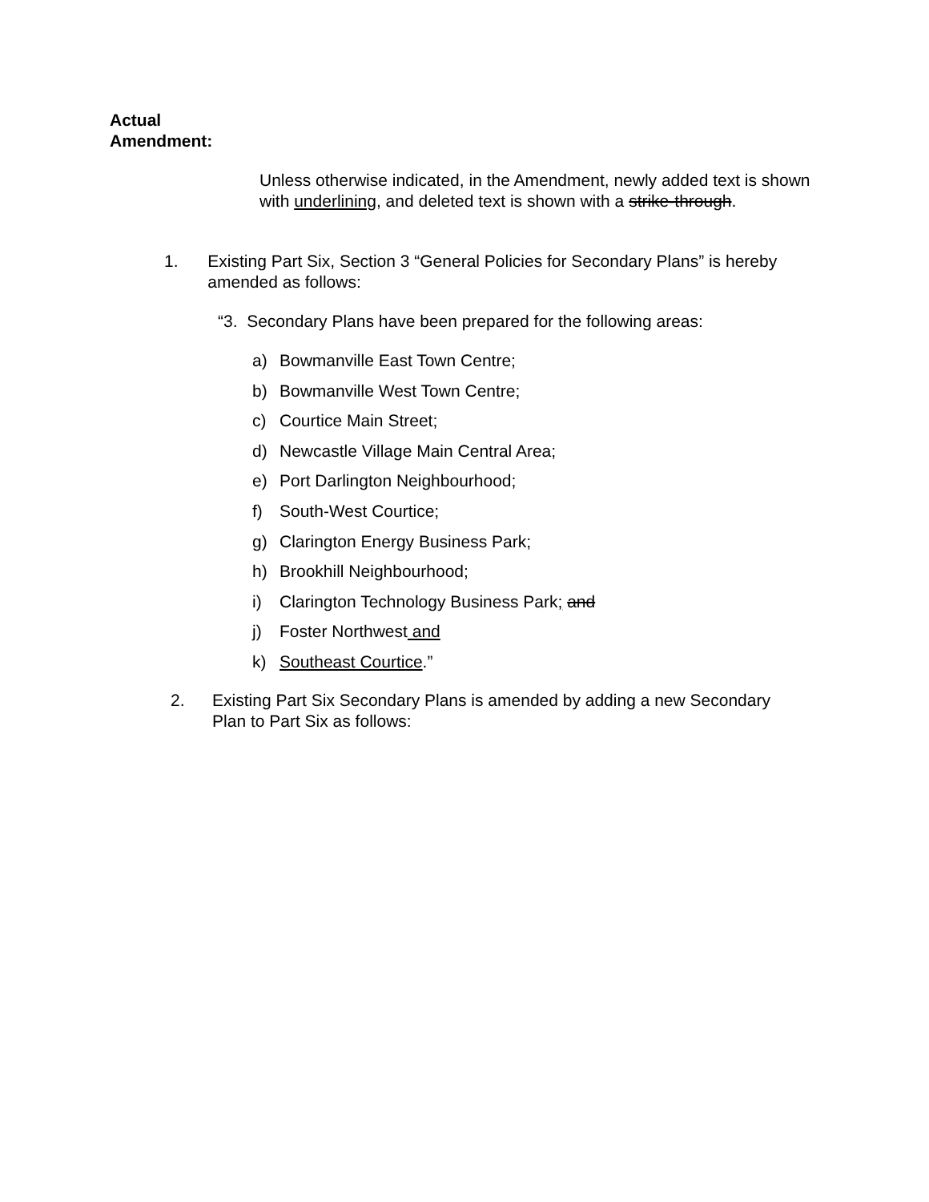Actual
Amendment:
Unless otherwise indicated, in the Amendment, newly added text is shown with underlining, and deleted text is shown with a strike-through.
1. Existing Part Six, Section 3 “General Policies for Secondary Plans” is hereby amended as follows:
“3. Secondary Plans have been prepared for the following areas:
a) Bowmanville East Town Centre;
b) Bowmanville West Town Centre;
c) Courtice Main Street;
d) Newcastle Village Main Central Area;
e) Port Darlington Neighbourhood;
f) South-West Courtice;
g) Clarington Energy Business Park;
h) Brookhill Neighbourhood;
i) Clarington Technology Business Park; and
j) Foster Northwest and
k) Southeast Courtice.”
2. Existing Part Six Secondary Plans is amended by adding a new Secondary Plan to Part Six as follows: